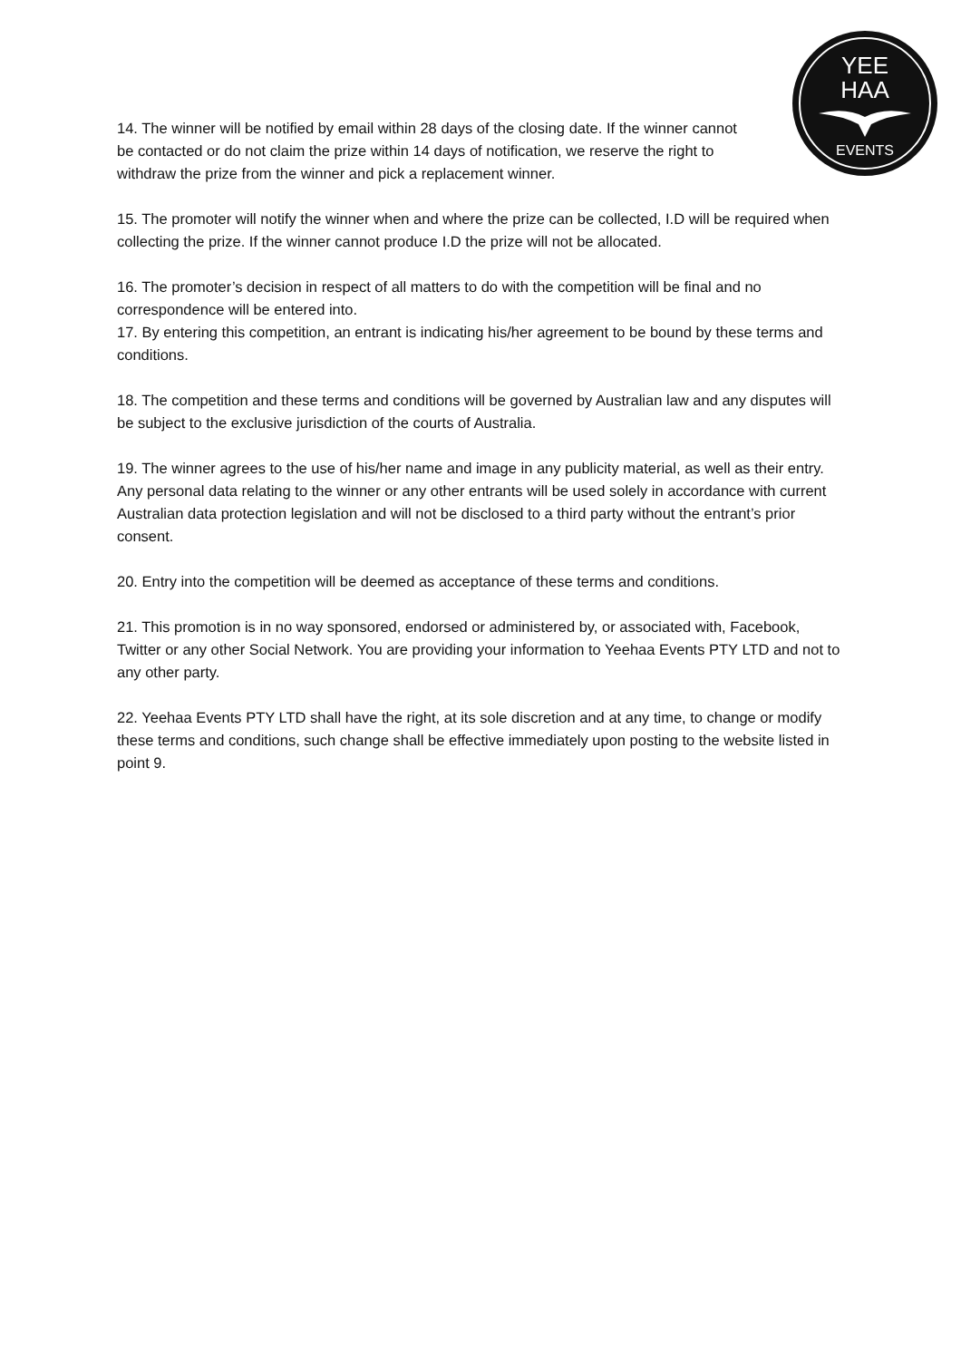YEE
HAA
EVENTS
14. The winner will be notified by email within 28 days of the closing date. If the winner cannot be contacted or do not claim the prize within 14 days of notification, we reserve the right to withdraw the prize from the winner and pick a replacement winner.
15. The promoter will notify the winner when and where the prize can be collected, I.D will be required when collecting the prize. If the winner cannot produce I.D the prize will not be allocated.
16. The promoter’s decision in respect of all matters to do with the competition will be final and no correspondence will be entered into.
17. By entering this competition, an entrant is indicating his/her agreement to be bound by these terms and conditions.
18. The competition and these terms and conditions will be governed by Australian law and any disputes will be subject to the exclusive jurisdiction of the courts of Australia.
19. The winner agrees to the use of his/her name and image in any publicity material, as well as their entry. Any personal data relating to the winner or any other entrants will be used solely in accordance with current Australian data protection legislation and will not be disclosed to a third party without the entrant’s prior consent.
20. Entry into the competition will be deemed as acceptance of these terms and conditions.
21. This promotion is in no way sponsored, endorsed or administered by, or associated with, Facebook, Twitter or any other Social Network. You are providing your information to Yeehaa Events PTY LTD and not to any other party.
22. Yeehaa Events PTY LTD shall have the right, at its sole discretion and at any time, to change or modify these terms and conditions, such change shall be effective immediately upon posting to the website listed in point 9.